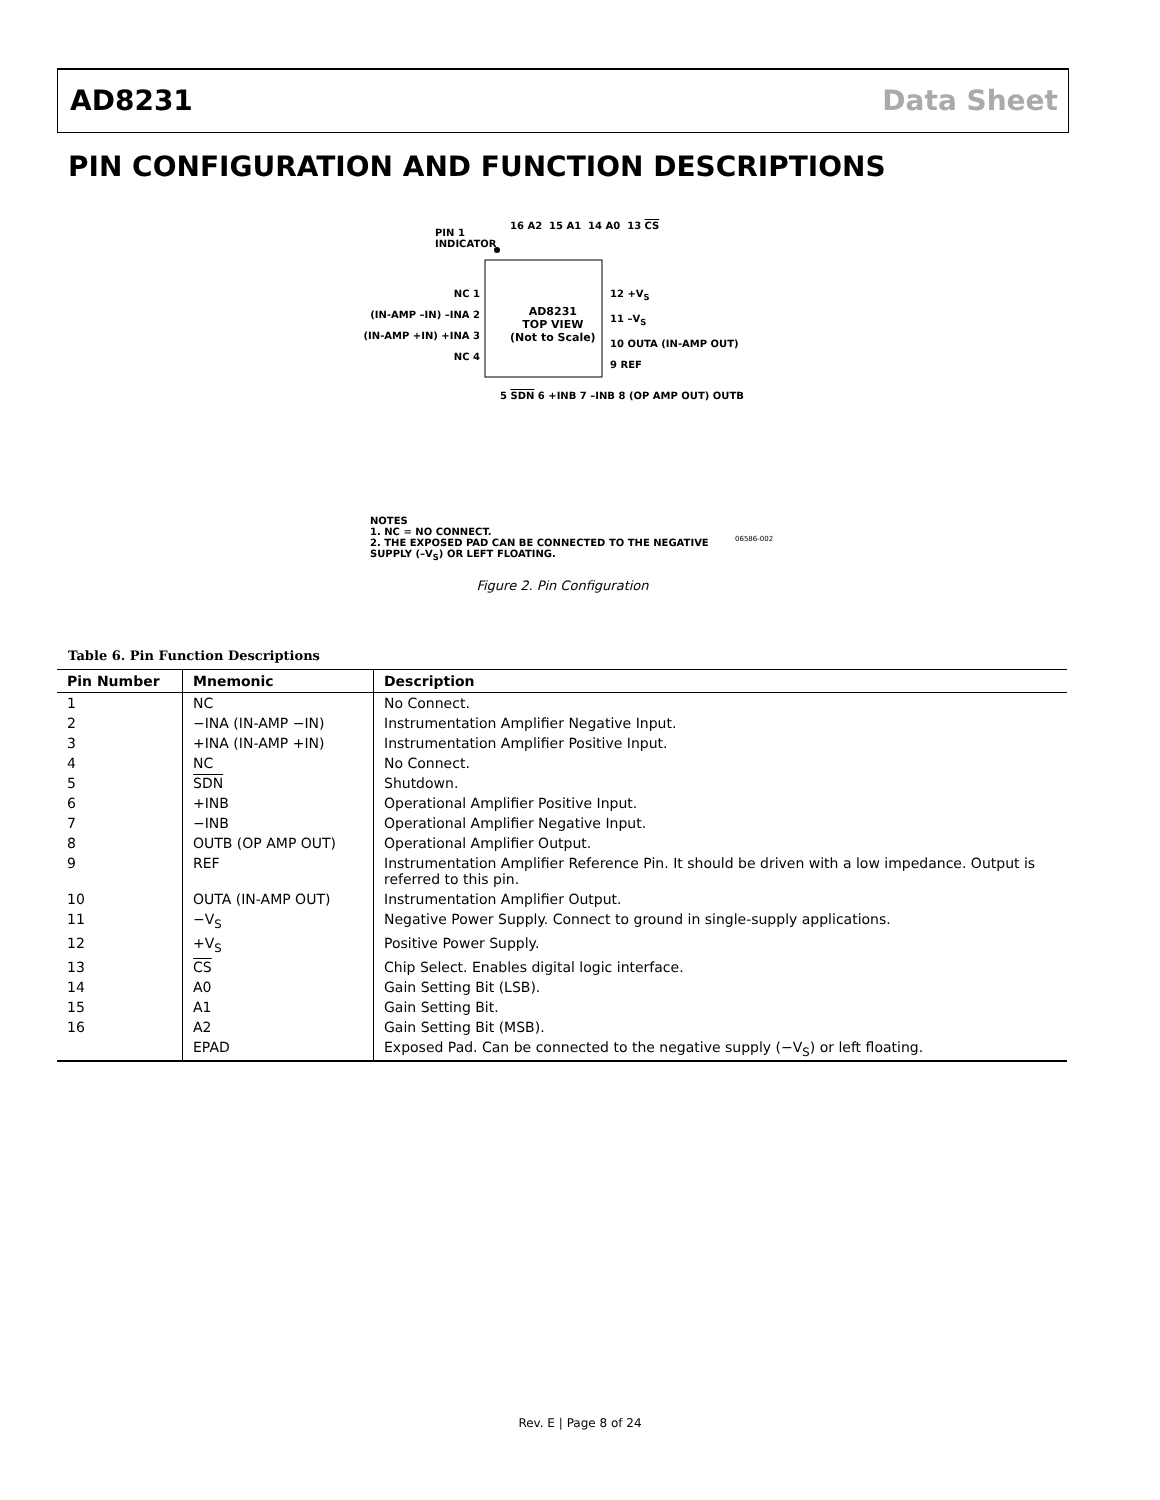AD8231 Data Sheet
PIN CONFIGURATION AND FUNCTION DESCRIPTIONS
PIN 1
INDICATOR
16 A2 15 A1 14 A0 13 CS
NC 1
(IN-AMP –IN) –INA 2
(IN-AMP +IN) +INA 3
NC 4
12 +V<sub>S</sub>
11 –V<sub>S</sub>
10 OUTA (IN-AMP OUT)
9 REF
AD8231
TOP VIEW
(Not to Scale)
5 SDN 6 +INB 7 –INB 8 (OP AMP OUT) OUTB
NOTES
1. NC = NO CONNECT.
2. THE EXPOSED PAD CAN BE CONNECTED TO THE NEGATIVE
SUPPLY (–V<sub>S</sub>) OR LEFT FLOATING.
06586-002
Figure 2. Pin Configuration
Table 6. Pin Function Descriptions
| Pin Number | Mnemonic | Description |
| --- | --- | --- |
| 1 | NC | No Connect. |
| 2 | −INA (IN-AMP −IN) | Instrumentation Amplifier Negative Input. |
| 3 | +INA (IN-AMP +IN) | Instrumentation Amplifier Positive Input. |
| 4 | NC | No Connect. |
| 5 | SDN | Shutdown. |
| 6 | +INB | Operational Amplifier Positive Input. |
| 7 | −INB | Operational Amplifier Negative Input. |
| 8 | OUTB (OP AMP OUT) | Operational Amplifier Output. |
| 9 | REF | Instrumentation Amplifier Reference Pin. It should be driven with a low impedance. Output is referred to this pin. |
| 10 | OUTA (IN-AMP OUT) | Instrumentation Amplifier Output. |
| 11 | −V<sub>S</sub> | Negative Power Supply. Connect to ground in single-supply applications. |
| 12 | +V<sub>S</sub> | Positive Power Supply. |
| 13 | CS | Chip Select. Enables digital logic interface. |
| 14 | A0 | Gain Setting Bit (LSB). |
| 15 | A1 | Gain Setting Bit. |
| 16 | A2 | Gain Setting Bit (MSB). |
| | EPAD | Exposed Pad. Can be connected to the negative supply (−V<sub>S</sub>) or left floating. |
Rev. E | Page 8 of 24